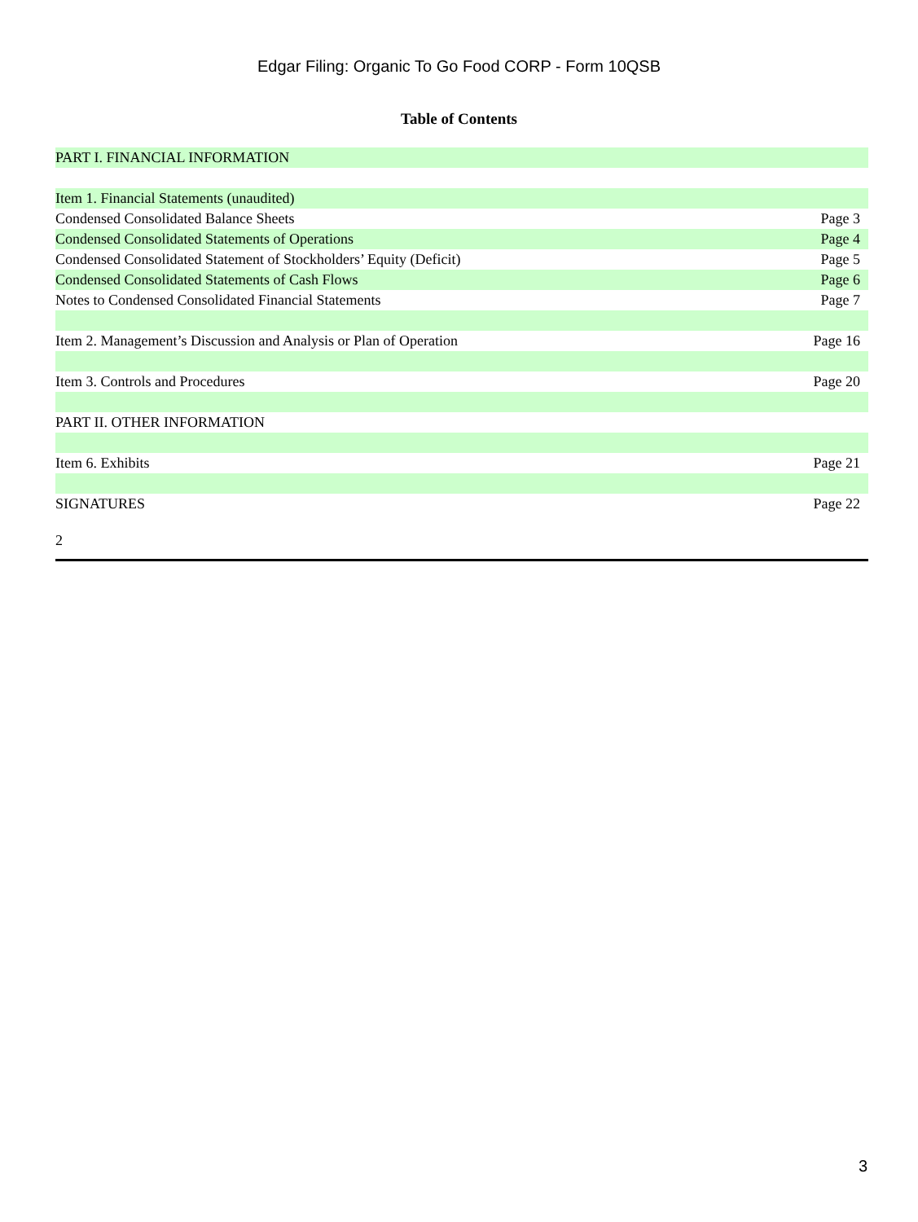Edgar Filing: Organic To Go Food CORP - Form 10QSB
Table of Contents
| PART I. FINANCIAL INFORMATION | |
| Item 1. Financial Statements (unaudited) | |
| Condensed Consolidated Balance Sheets | Page 3 |
| Condensed Consolidated Statements of Operations | Page 4 |
| Condensed Consolidated Statement of Stockholders’ Equity (Deficit) | Page 5 |
| Condensed Consolidated Statements of Cash Flows | Page 6 |
| Notes to Condensed Consolidated Financial Statements | Page 7 |
| Item 2. Management’s Discussion and Analysis or Plan of Operation | Page 16 |
| Item 3. Controls and Procedures | Page 20 |
| PART II. OTHER INFORMATION | |
| Item 6. Exhibits | Page 21 |
| SIGNATURES | Page 22 |
2
3